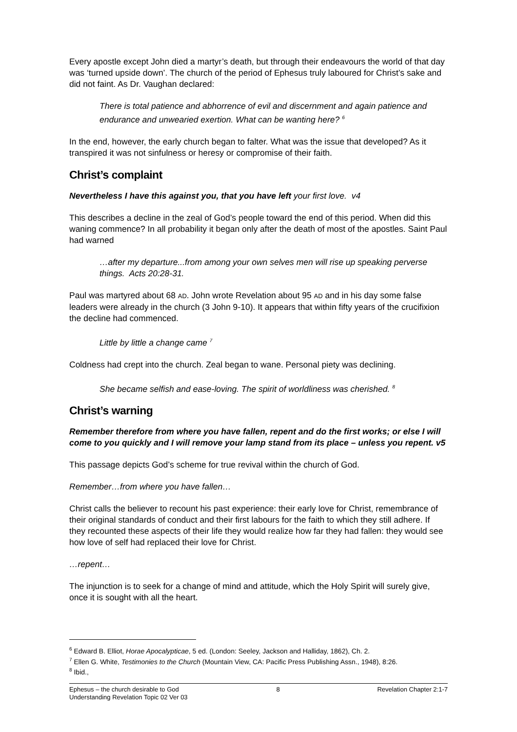Every apostle except John died a martyr’s death, but through their endeavours the world of that day was ‘turned upside down’. The church of the period of Ephesus truly laboured for Christ’s sake and did not faint. As Dr. Vaughan declared:
There is total patience and abhorrence of evil and discernment and again patience and endurance and unwearied exertion. What can be wanting here? <sup>6</sup>
In the end, however, the early church began to falter. What was the issue that developed? As it transpired it was not sinfulness or heresy or compromise of their faith.
Christ’s complaint
Nevertheless I have this against you, that you have left your first love. v4
This describes a decline in the zeal of God’s people toward the end of this period. When did this waning commence? In all probability it began only after the death of most of the apostles. Saint Paul had warned
…after my departure...from among your own selves men will rise up speaking perverse things. Acts 20:28-31.
Paul was martyred about 68 AD. John wrote Revelation about 95 AD and in his day some false leaders were already in the church (3 John 9-10). It appears that within fifty years of the crucifixion the decline had commenced.
Little by little a change came <sup>7</sup>
Coldness had crept into the church. Zeal began to wane. Personal piety was declining.
She became selfish and ease-loving. The spirit of worldliness was cherished. <sup>8</sup>
Christ’s warning
Remember therefore from where you have fallen, repent and do the first works; or else I will come to you quickly and I will remove your lamp stand from its place – unless you repent. v5
This passage depicts God’s scheme for true revival within the church of God.
Remember…from where you have fallen…
Christ calls the believer to recount his past experience: their early love for Christ, remembrance of their original standards of conduct and their first labours for the faith to which they still adhere. If they recounted these aspects of their life they would realize how far they had fallen: they would see how love of self had replaced their love for Christ.
…repent…
The injunction is to seek for a change of mind and attitude, which the Holy Spirit will surely give, once it is sought with all the heart.
<sup>6</sup> Edward B. Elliot, Horae Apocalypticae, 5 ed. (London: Seeley, Jackson and Halliday, 1862), Ch. 2.
<sup>7</sup> Ellen G. White, Testimonies to the Church (Mountain View, CA: Pacific Press Publishing Assn., 1948), 8:26.
<sup>8</sup> Ibid.,
Ephesus – the church desirable to God 8 Revelation Chapter 2:1-7
Understanding Revelation Topic 02 Ver 03